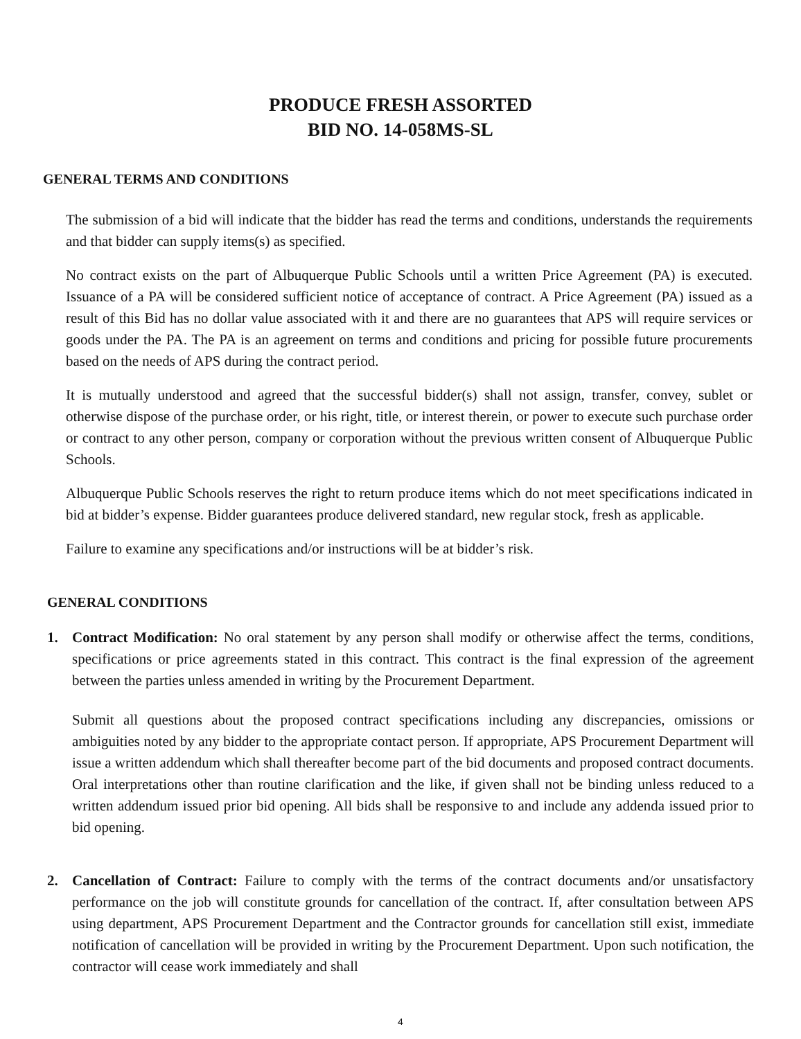PRODUCE FRESH ASSORTED
BID NO. 14-058MS-SL
GENERAL TERMS AND CONDITIONS
The submission of a bid will indicate that the bidder has read the terms and conditions, understands the requirements and that bidder can supply items(s) as specified.
No contract exists on the part of Albuquerque Public Schools until a written Price Agreement (PA) is executed. Issuance of a PA will be considered sufficient notice of acceptance of contract. A Price Agreement (PA) issued as a result of this Bid has no dollar value associated with it and there are no guarantees that APS will require services or goods under the PA. The PA is an agreement on terms and conditions and pricing for possible future procurements based on the needs of APS during the contract period.
It is mutually understood and agreed that the successful bidder(s) shall not assign, transfer, convey, sublet or otherwise dispose of the purchase order, or his right, title, or interest therein, or power to execute such purchase order or contract to any other person, company or corporation without the previous written consent of Albuquerque Public Schools.
Albuquerque Public Schools reserves the right to return produce items which do not meet specifications indicated in bid at bidder’s expense. Bidder guarantees produce delivered standard, new regular stock, fresh as applicable.
Failure to examine any specifications and/or instructions will be at bidder’s risk.
GENERAL CONDITIONS
1. Contract Modification: No oral statement by any person shall modify or otherwise affect the terms, conditions, specifications or price agreements stated in this contract. This contract is the final expression of the agreement between the parties unless amended in writing by the Procurement Department.
Submit all questions about the proposed contract specifications including any discrepancies, omissions or ambiguities noted by any bidder to the appropriate contact person. If appropriate, APS Procurement Department will issue a written addendum which shall thereafter become part of the bid documents and proposed contract documents. Oral interpretations other than routine clarification and the like, if given shall not be binding unless reduced to a written addendum issued prior bid opening. All bids shall be responsive to and include any addenda issued prior to bid opening.
2. Cancellation of Contract: Failure to comply with the terms of the contract documents and/or unsatisfactory performance on the job will constitute grounds for cancellation of the contract. If, after consultation between APS using department, APS Procurement Department and the Contractor grounds for cancellation still exist, immediate notification of cancellation will be provided in writing by the Procurement Department. Upon such notification, the contractor will cease work immediately and shall
4